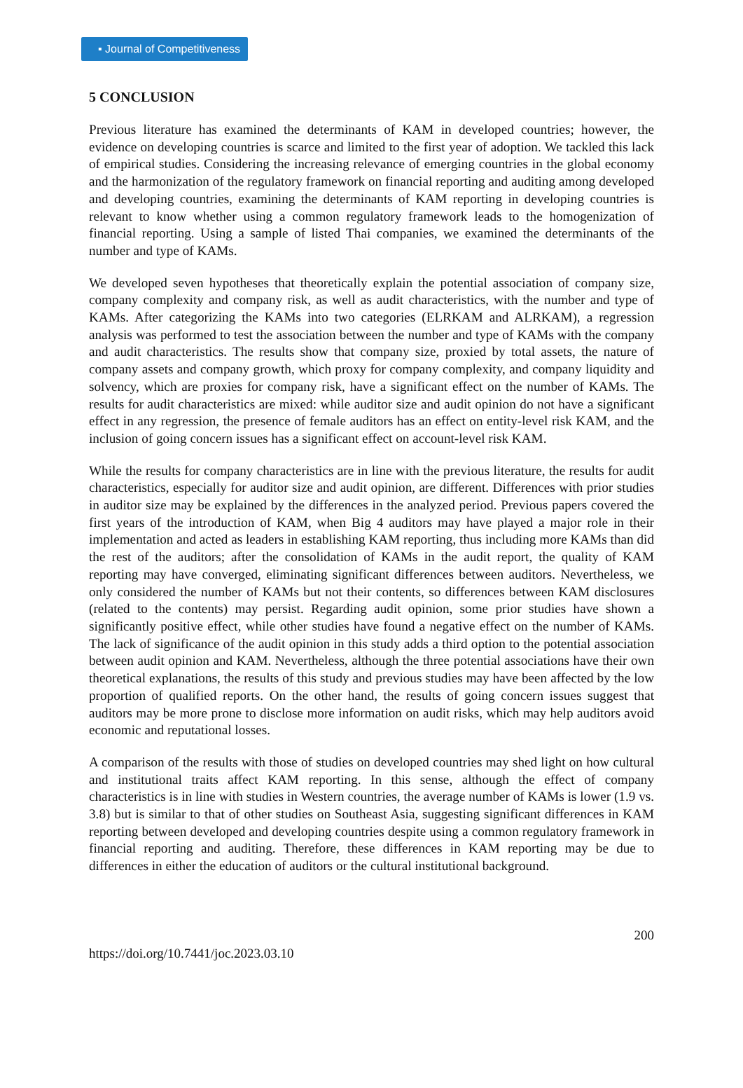▪ Journal of Competitiveness
5 CONCLUSION
Previous literature has examined the determinants of KAM in developed countries; however, the evidence on developing countries is scarce and limited to the first year of adoption. We tackled this lack of empirical studies. Considering the increasing relevance of emerging countries in the global economy and the harmonization of the regulatory framework on financial reporting and auditing among developed and developing countries, examining the determinants of KAM reporting in developing countries is relevant to know whether using a common regulatory framework leads to the homogenization of financial reporting. Using a sample of listed Thai companies, we examined the determinants of the number and type of KAMs.
We developed seven hypotheses that theoretically explain the potential association of company size, company complexity and company risk, as well as audit characteristics, with the number and type of KAMs. After categorizing the KAMs into two categories (ELRKAM and ALRKAM), a regression analysis was performed to test the association between the number and type of KAMs with the company and audit characteristics. The results show that company size, proxied by total assets, the nature of company assets and company growth, which proxy for company complexity, and company liquidity and solvency, which are proxies for company risk, have a significant effect on the number of KAMs. The results for audit characteristics are mixed: while auditor size and audit opinion do not have a significant effect in any regression, the presence of female auditors has an effect on entity-level risk KAM, and the inclusion of going concern issues has a significant effect on account-level risk KAM.
While the results for company characteristics are in line with the previous literature, the results for audit characteristics, especially for auditor size and audit opinion, are different. Differences with prior studies in auditor size may be explained by the differences in the analyzed period. Previous papers covered the first years of the introduction of KAM, when Big 4 auditors may have played a major role in their implementation and acted as leaders in establishing KAM reporting, thus including more KAMs than did the rest of the auditors; after the consolidation of KAMs in the audit report, the quality of KAM reporting may have converged, eliminating significant differences between auditors. Nevertheless, we only considered the number of KAMs but not their contents, so differences between KAM disclosures (related to the contents) may persist. Regarding audit opinion, some prior studies have shown a significantly positive effect, while other studies have found a negative effect on the number of KAMs. The lack of significance of the audit opinion in this study adds a third option to the potential association between audit opinion and KAM. Nevertheless, although the three potential associations have their own theoretical explanations, the results of this study and previous studies may have been affected by the low proportion of qualified reports. On the other hand, the results of going concern issues suggest that auditors may be more prone to disclose more information on audit risks, which may help auditors avoid economic and reputational losses.
A comparison of the results with those of studies on developed countries may shed light on how cultural and institutional traits affect KAM reporting. In this sense, although the effect of company characteristics is in line with studies in Western countries, the average number of KAMs is lower (1.9 vs. 3.8) but is similar to that of other studies on Southeast Asia, suggesting significant differences in KAM reporting between developed and developing countries despite using a common regulatory framework in financial reporting and auditing. Therefore, these differences in KAM reporting may be due to differences in either the education of auditors or the cultural institutional background.
200
https://doi.org/10.7441/joc.2023.03.10